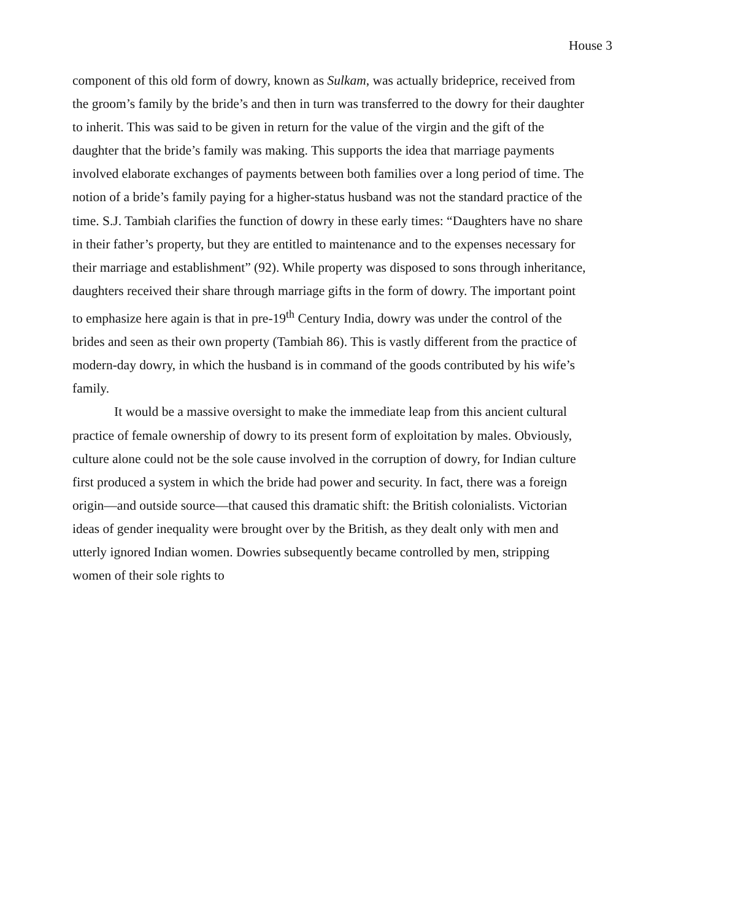House 3
component of this old form of dowry, known as Sulkam, was actually brideprice, received from the groom’s family by the bride’s and then in turn was transferred to the dowry for their daughter to inherit. This was said to be given in return for the value of the virgin and the gift of the daughter that the bride’s family was making. This supports the idea that marriage payments involved elaborate exchanges of payments between both families over a long period of time. The notion of a bride’s family paying for a higher-status husband was not the standard practice of the time. S.J. Tambiah clarifies the function of dowry in these early times: “Daughters have no share in their father’s property, but they are entitled to maintenance and to the expenses necessary for their marriage and establishment” (92). While property was disposed to sons through inheritance, daughters received their share through marriage gifts in the form of dowry. The important point to emphasize here again is that in pre-19<sup>th</sup> Century India, dowry was under the control of the brides and seen as their own property (Tambiah 86). This is vastly different from the practice of modern-day dowry, in which the husband is in command of the goods contributed by his wife’s family.
It would be a massive oversight to make the immediate leap from this ancient cultural practice of female ownership of dowry to its present form of exploitation by males. Obviously, culture alone could not be the sole cause involved in the corruption of dowry, for Indian culture first produced a system in which the bride had power and security. In fact, there was a foreign origin—and outside source—that caused this dramatic shift: the British colonialists. Victorian ideas of gender inequality were brought over by the British, as they dealt only with men and utterly ignored Indian women. Dowries subsequently became controlled by men, stripping women of their sole rights to